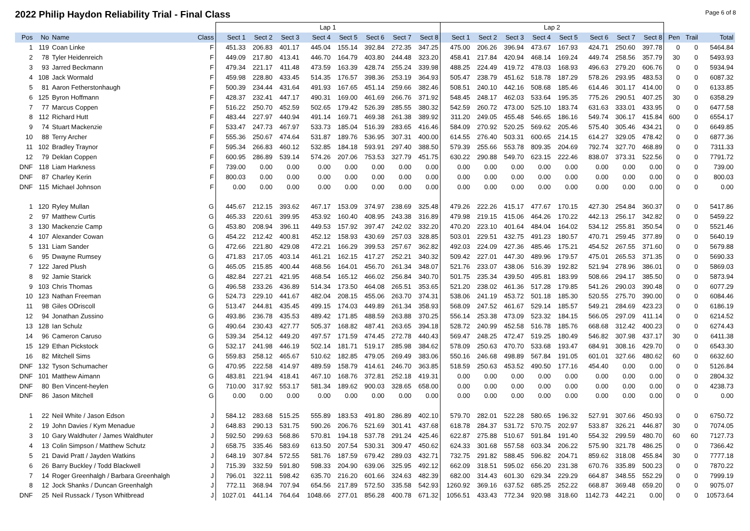2022 Philip Haydon Reliability Trial - Final Class
Page 6 of 8
| | | | | Lap 1 | | | | | | | | Lap 2 | | | | | | | | | | |
| --- | --- | --- | --- | --- | --- | --- | --- | --- | --- | --- | --- | --- | --- | --- | --- | --- | --- | --- | --- | --- | --- | --- |
| Pos | No | Name | Class | Sect 1 | Sect 2 | Sect 3 | Sect 4 | Sect 5 | Sect 6 | Sect 7 | Sect 8 | Sect 1 | Sect 2 | Sect 3 | Sect 4 | Sect 5 | Sect 6 | Sect 7 | Sect 8 | Pen | Trail | Total |
| 1 | 119 | Coan Linke | F | 451.33 | 206.83 | 401.17 | 445.04 | 155.14 | 392.84 | 272.35 | 347.25 | 475.00 | 206.26 | 396.94 | 473.67 | 167.93 | 424.71 | 250.60 | 397.78 | 0 | 0 | 5464.84 |
| 2 | 78 | Tyler Heidenreich | F | 449.09 | 217.80 | 413.41 | 446.70 | 164.79 | 403.80 | 244.48 | 323.20 | 458.41 | 217.84 | 420.94 | 468.14 | 169.24 | 449.74 | 258.56 | 357.79 | 30 | 0 | 5493.93 |
| 3 | 93 | Jarred Beckmann | F | 479.34 | 221.17 | 411.48 | 473.59 | 163.39 | 428.74 | 255.24 | 339.98 | 488.25 | 224.49 | 419.72 | 478.03 | 168.93 | 496.63 | 279.20 | 606.76 | 0 | 0 | 5934.94 |
| 4 | 108 | Jack Wormald | F | 459.98 | 228.80 | 433.45 | 514.35 | 176.57 | 398.36 | 253.19 | 364.93 | 505.47 | 238.79 | 451.62 | 518.78 | 187.29 | 578.26 | 293.95 | 483.53 | 0 | 0 | 6087.32 |
| 5 | 81 | Aaron Fetherstonhaugh | F | 500.39 | 234.44 | 431.64 | 491.93 | 167.65 | 451.14 | 259.66 | 382.46 | 508.51 | 240.10 | 442.16 | 508.68 | 185.46 | 614.46 | 301.17 | 414.00 | 0 | 0 | 6133.85 |
| 6 | 125 | Byron Hoffmann | F | 428.37 | 232.41 | 447.17 | 490.31 | 169.00 | 461.69 | 266.76 | 371.92 | 548.45 | 248.17 | 462.03 | 533.64 | 195.35 | 775.26 | 290.51 | 407.25 | 30 | 0 | 6358.29 |
| 7 | 77 | Marcus Coppen | F | 516.22 | 250.70 | 452.59 | 502.65 | 179.42 | 526.39 | 285.55 | 380.32 | 542.59 | 260.72 | 473.00 | 525.10 | 183.74 | 631.63 | 333.01 | 433.95 | 0 | 0 | 6477.58 |
| 8 | 112 | Richard Hutt | F | 483.44 | 227.97 | 440.94 | 491.14 | 169.71 | 469.38 | 261.38 | 389.92 | 311.20 | 249.05 | 455.48 | 546.65 | 186.16 | 549.74 | 306.17 | 415.84 | 600 | 0 | 6554.17 |
| 9 | 74 | Stuart Mackenzie | F | 533.47 | 247.73 | 467.97 | 533.73 | 185.04 | 516.39 | 283.65 | 416.46 | 584.09 | 270.92 | 520.25 | 569.62 | 205.46 | 575.40 | 305.46 | 434.21 | 0 | 0 | 6649.85 |
| 10 | 88 | Terry Archer | F | 555.36 | 250.67 | 474.64 | 531.87 | 189.76 | 536.95 | 307.31 | 400.00 | 614.55 | 276.40 | 503.31 | 600.65 | 214.15 | 614.27 | 329.05 | 478.42 | 0 | 0 | 6877.36 |
| 11 | 102 | Bradley Traynor | F | 595.34 | 266.83 | 460.12 | 532.85 | 184.18 | 593.91 | 297.40 | 388.50 | 579.39 | 255.66 | 553.78 | 809.35 | 204.69 | 792.74 | 327.70 | 468.89 | 0 | 0 | 7311.33 |
| 12 | 79 | Deklan Coppen | F | 600.95 | 286.89 | 539.14 | 574.26 | 207.06 | 753.53 | 327.79 | 451.75 | 630.22 | 290.88 | 549.70 | 623.15 | 222.46 | 838.07 | 373.31 | 522.56 | 0 | 0 | 7791.72 |
| DNF | 118 | Liam Harkness | F | 739.00 | 0.00 | 0.00 | 0.00 | 0.00 | 0.00 | 0.00 | 0.00 | 0.00 | 0.00 | 0.00 | 0.00 | 0.00 | 0.00 | 0.00 | 0.00 | 0 | 0 | 739.00 |
| DNF | 87 | Charley Kerin | F | 800.03 | 0.00 | 0.00 | 0.00 | 0.00 | 0.00 | 0.00 | 0.00 | 0.00 | 0.00 | 0.00 | 0.00 | 0.00 | 0.00 | 0.00 | 0.00 | 0 | 0 | 800.03 |
| DNF | 115 | Michael Johnson | F | 0.00 | 0.00 | 0.00 | 0.00 | 0.00 | 0.00 | 0.00 | 0.00 | 0.00 | 0.00 | 0.00 | 0.00 | 0.00 | 0.00 | 0.00 | 0.00 | 0 | 0 | 0.00 |
| 1 | 120 | Ryley Mullan | G | 445.67 | 212.15 | 393.62 | 467.17 | 153.09 | 374.97 | 238.69 | 325.48 | 479.26 | 222.26 | 415.17 | 477.67 | 170.15 | 427.30 | 254.84 | 360.37 | 0 | 0 | 5417.86 |
| 2 | 97 | Matthew Curtis | G | 465.33 | 220.61 | 399.95 | 453.92 | 160.40 | 408.95 | 243.38 | 316.89 | 479.98 | 219.15 | 415.06 | 464.26 | 170.22 | 442.13 | 256.17 | 342.82 | 0 | 0 | 5459.22 |
| 3 | 130 | Mackenzie Camp | G | 453.80 | 208.94 | 396.11 | 449.53 | 157.92 | 397.47 | 242.02 | 332.20 | 470.20 | 223.10 | 401.64 | 484.04 | 164.02 | 534.12 | 255.81 | 350.54 | 0 | 0 | 5521.46 |
| 4 | 107 | Alexander Cowan | G | 454.22 | 212.42 | 400.81 | 452.12 | 158.93 | 430.69 | 257.03 | 328.85 | 503.01 | 229.51 | 432.75 | 491.23 | 180.57 | 470.71 | 259.45 | 377.89 | 0 | 0 | 5640.19 |
| 5 | 131 | Liam Sander | G | 472.66 | 221.80 | 429.08 | 472.21 | 166.29 | 399.53 | 257.67 | 362.82 | 492.03 | 224.09 | 427.36 | 485.46 | 175.21 | 454.52 | 267.55 | 371.60 | 0 | 0 | 5679.88 |
| 6 | 95 | Dwayne Rumsey | G | 471.83 | 217.05 | 403.14 | 461.21 | 162.15 | 417.27 | 252.21 | 340.32 | 509.42 | 227.01 | 447.30 | 489.96 | 179.57 | 475.01 | 265.53 | 371.35 | 0 | 0 | 5690.33 |
| 7 | 122 | Jared Plush | G | 465.05 | 215.85 | 400.44 | 468.56 | 164.01 | 456.70 | 261.34 | 348.07 | 521.76 | 233.07 | 438.06 | 516.39 | 192.82 | 521.94 | 278.96 | 386.01 | 0 | 0 | 5869.03 |
| 8 | 92 | Jamie Starick | G | 482.84 | 227.21 | 421.95 | 468.54 | 165.12 | 466.02 | 256.84 | 340.70 | 501.75 | 235.34 | 439.50 | 495.81 | 183.99 | 508.66 | 294.17 | 385.50 | 0 | 0 | 5873.94 |
| 9 | 103 | Chris Thomas | G | 496.58 | 233.26 | 436.89 | 514.34 | 173.50 | 464.08 | 265.51 | 353.65 | 521.20 | 238.02 | 461.36 | 517.28 | 179.85 | 541.26 | 290.03 | 390.48 | 0 | 0 | 6077.29 |
| 10 | 123 | Nathan Freeman | G | 524.73 | 229.10 | 441.67 | 482.04 | 208.15 | 455.06 | 263.70 | 374.31 | 538.06 | 241.19 | 453.72 | 501.18 | 185.30 | 520.55 | 275.70 | 390.00 | 0 | 0 | 6084.46 |
| 11 | 98 | Giles ODriscoll | G | 513.47 | 244.81 | 435.45 | 499.15 | 174.03 | 449.89 | 261.34 | 358.93 | 568.09 | 247.52 | 461.67 | 529.14 | 185.57 | 549.21 | 284.69 | 423.23 | 0 | 0 | 6186.19 |
| 12 | 94 | Jonathan Zussino | G | 493.86 | 236.78 | 435.53 | 489.42 | 171.85 | 488.59 | 263.88 | 370.25 | 556.14 | 253.38 | 473.09 | 523.32 | 184.15 | 566.05 | 297.09 | 411.14 | 0 | 0 | 6214.52 |
| 13 | 128 | Ian Schulz | G | 490.64 | 230.43 | 427.77 | 505.37 | 168.82 | 487.41 | 263.65 | 394.18 | 528.72 | 240.99 | 452.58 | 516.78 | 185.76 | 668.68 | 312.42 | 400.23 | 0 | 0 | 6274.43 |
| 14 | 96 | Cameron Caruso | G | 539.34 | 254.12 | 449.20 | 497.57 | 171.59 | 474.45 | 272.78 | 440.43 | 569.47 | 248.25 | 472.47 | 519.25 | 180.49 | 546.82 | 307.98 | 437.17 | 30 | 0 | 6411.38 |
| 15 | 129 | Ethan Pickstock | G | 532.17 | 241.98 | 446.19 | 502.14 | 181.71 | 519.17 | 285.98 | 384.62 | 578.09 | 250.63 | 470.70 | 533.68 | 193.47 | 684.91 | 308.16 | 429.70 | 0 | 0 | 6543.30 |
| 16 | 82 | Mitchell Sims | G | 559.83 | 258.12 | 465.67 | 510.62 | 182.85 | 479.05 | 269.49 | 383.06 | 550.16 | 246.68 | 498.89 | 567.84 | 191.05 | 601.01 | 327.66 | 480.62 | 60 | 0 | 6632.60 |
| DNF | 132 | Tyson Schumacher | G | 470.95 | 222.58 | 414.97 | 489.59 | 158.79 | 414.61 | 246.70 | 363.85 | 518.59 | 250.63 | 453.52 | 490.50 | 177.16 | 454.40 | 0.00 | 0.00 | 0 | 0 | 5126.84 |
| DNF | 101 | Matthew Aimann | G | 483.81 | 221.94 | 418.41 | 467.10 | 168.76 | 372.81 | 252.18 | 419.31 | 0.00 | 0.00 | 0.00 | 0.00 | 0.00 | 0.00 | 0.00 | 0.00 | 0 | 0 | 2804.32 |
| DNF | 80 | Ben Vincent-heylen | G | 710.00 | 317.92 | 553.17 | 581.34 | 189.62 | 900.03 | 328.65 | 658.00 | 0.00 | 0.00 | 0.00 | 0.00 | 0.00 | 0.00 | 0.00 | 0.00 | 0 | 0 | 4238.73 |
| DNF | 86 | Jason Mitchell | G | 0.00 | 0.00 | 0.00 | 0.00 | 0.00 | 0.00 | 0.00 | 0.00 | 0.00 | 0.00 | 0.00 | 0.00 | 0.00 | 0.00 | 0.00 | 0.00 | 0 | 0 | 0.00 |
| 1 | 22 | Neil White / Jason Edson | J | 584.12 | 283.68 | 515.25 | 555.89 | 183.53 | 491.80 | 286.89 | 402.10 | 579.70 | 282.01 | 522.28 | 580.65 | 196.32 | 527.91 | 307.66 | 450.93 | 0 | 0 | 6750.72 |
| 2 | 19 | John Davies / Kym Menadue | J | 648.83 | 290.13 | 531.75 | 590.26 | 206.76 | 521.69 | 301.41 | 437.68 | 618.78 | 284.37 | 531.72 | 570.75 | 202.97 | 533.87 | 326.21 | 446.87 | 30 | 0 | 7074.05 |
| 3 | 10 | Gary Waldhuter / James Waldhuter | J | 592.50 | 299.63 | 568.86 | 570.81 | 194.18 | 537.78 | 291.24 | 425.46 | 622.87 | 275.88 | 510.67 | 591.84 | 191.40 | 554.32 | 299.59 | 480.70 | 60 | 60 | 7127.73 |
| 4 | 13 | Colin Simpson / Matthew Schutz | J | 658.75 | 335.46 | 583.69 | 613.50 | 207.54 | 530.31 | 309.47 | 450.62 | 624.33 | 301.68 | 557.58 | 603.34 | 206.22 | 575.90 | 321.78 | 486.25 | 0 | 0 | 7366.42 |
| 5 | 21 | David Pratt / Jayden Watkins | J | 648.19 | 307.84 | 572.55 | 581.76 | 187.59 | 679.42 | 289.03 | 432.71 | 732.75 | 291.82 | 588.45 | 596.82 | 204.71 | 859.62 | 318.08 | 455.84 | 30 | 0 | 7777.18 |
| 6 | 26 | Barry Buckley / Todd Blackwell | J | 715.39 | 332.59 | 591.80 | 598.33 | 204.90 | 639.06 | 325.95 | 492.12 | 662.09 | 318.51 | 595.02 | 656.20 | 231.38 | 670.76 | 335.89 | 500.23 | 0 | 0 | 7870.22 |
| 7 | 14 | Roger Greenhalgh / Barbara Greenhalgh | J | 796.01 | 322.11 | 598.42 | 635.70 | 216.20 | 601.66 | 324.63 | 482.39 | 682.00 | 314.43 | 601.30 | 629.34 | 229.29 | 664.87 | 348.55 | 552.29 | 0 | 0 | 7999.19 |
| 8 | 12 | Jock Shanks / Duncan Greenhalgh | J | 772.11 | 368.94 | 707.94 | 654.56 | 217.89 | 572.50 | 335.58 | 542.93 | 1260.92 | 369.16 | 637.52 | 685.25 | 252.22 | 668.87 | 369.48 | 659.20 | 0 | 0 | 9075.07 |
| DNF | 25 | Neil Russack / Tyson Whitbread | J | 1027.01 | 441.14 | 764.64 | 1048.66 | 277.01 | 856.28 | 400.78 | 671.32 | 1056.51 | 433.43 | 772.34 | 920.98 | 318.60 | 1142.73 | 442.21 | 0.00 | 0 | 0 | 10573.64 |